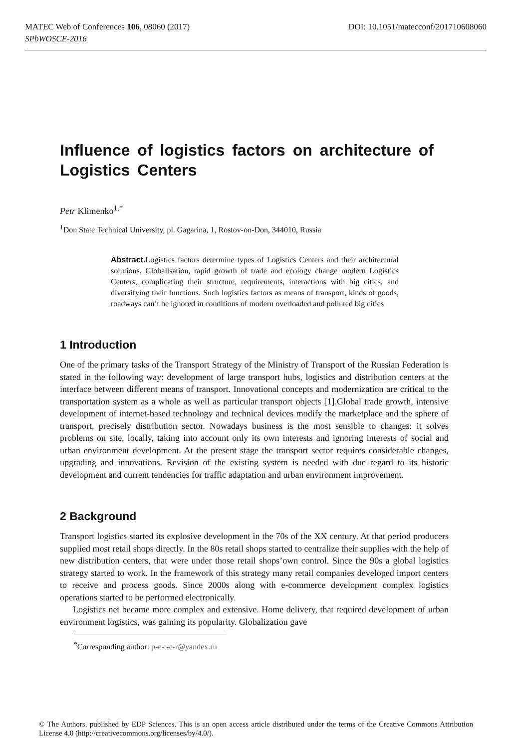DOI: 10.1051/matecconf/201710608060 MATEC Web of Conferences 106, 08060 (2017)
SPbWOSCE-2016
Influence of logistics factors on architecture of Logistics Centers
Petr Klimenko<sup>1,*</sup>
<sup>1</sup> Don State Technical University, pl. Gagarina, 1, Rostov-on-Don, 344010, Russia
Abstract. Logistics factors determine types of Logistics Centers and their architectural solutions. Globalisation, rapid growth of trade and ecology change modern Logistics Centers, complicating their structure, requirements, interactions with big cities, and diversifying their functions. Such logistics factors as means of transport, kinds of goods, roadways can’t be ignored in conditions of modern overloaded and polluted big cities
1 Introduction
One of the primary tasks of the Transport Strategy of the Ministry of Transport of the Russian Federation is stated in the following way: development of large transport hubs, logistics and distribution centers at the interface between different means of transport. Innovational concepts and modernization are critical to the transportation system as a whole as well as particular transport objects [1].Global trade growth, intensive development of internet-based technology and technical devices modify the marketplace and the sphere of transport, precisely distribution sector. Nowadays business is the most sensible to changes: it solves problems on site, locally, taking into account only its own interests and ignoring interests of social and urban environment development. At the present stage the transport sector requires considerable changes, upgrading and innovations. Revision of the existing system is needed with due regard to its historic development and current tendencies for traffic adaptation and urban environment improvement.
2 Background
Transport logistics started its explosive development in the 70s of the XX century. At that period producers supplied most retail shops directly. In the 80s retail shops started to centralize their supplies with the help of new distribution centers, that were under those retail shops’own control. Since the 90s a global logistics strategy started to work. In the framework of this strategy many retail companies developed import centers to receive and process goods. Since 2000s along with e-commerce development complex logistics operations started to be performed electronically.
Logistics net became more complex and extensive. Home delivery, that required development of urban environment logistics, was gaining its popularity. Globalization gave
<sup>*</sup> Corresponding author: p-e-t-e-r@yandex.ru
© The Authors, published by EDP Sciences. This is an open access article distributed under the terms of the Creative Commons Attribution License 4.0 (http://creativecommons.org/licenses/by/4.0/).